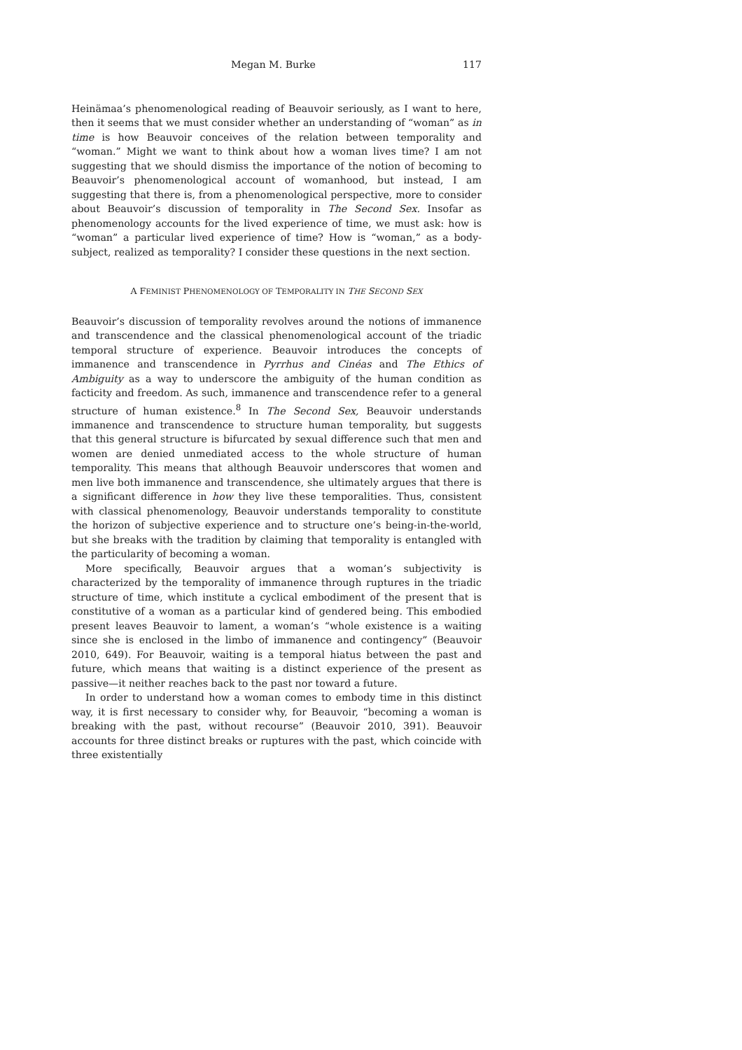Megan M. Burke 117
Heinämaa’s phenomenological reading of Beauvoir seriously, as I want to here, then it seems that we must consider whether an understanding of “woman” as in time is how Beauvoir conceives of the relation between temporality and “woman.” Might we want to think about how a woman lives time? I am not suggesting that we should dismiss the importance of the notion of becoming to Beauvoir’s phenomenological account of womanhood, but instead, I am suggesting that there is, from a phenomenological perspective, more to consider about Beauvoir’s discussion of temporality in The Second Sex. Insofar as phenomenology accounts for the lived experience of time, we must ask: how is “woman” a particular lived experience of time? How is “woman,” as a body-subject, realized as temporality? I consider these questions in the next section.
A FEMINIST PHENOMENOLOGY OF TEMPORALITY IN THE SECOND SEX
Beauvoir’s discussion of temporality revolves around the notions of immanence and transcendence and the classical phenomenological account of the triadic temporal structure of experience. Beauvoir introduces the concepts of immanence and transcendence in Pyrrhus and Cinéas and The Ethics of Ambiguity as a way to underscore the ambiguity of the human condition as facticity and freedom. As such, immanence and transcendence refer to a general structure of human existence.<sup>8</sup> In The Second Sex, Beauvoir understands immanence and transcendence to structure human temporality, but suggests that this general structure is bifurcated by sexual difference such that men and women are denied unmediated access to the whole structure of human temporality. This means that although Beauvoir underscores that women and men live both immanence and transcendence, she ultimately argues that there is a significant difference in how they live these temporalities. Thus, consistent with classical phenomenology, Beauvoir understands temporality to constitute the horizon of subjective experience and to structure one’s being-in-the-world, but she breaks with the tradition by claiming that temporality is entangled with the particularity of becoming a woman.
More specifically, Beauvoir argues that a woman’s subjectivity is characterized by the temporality of immanence through ruptures in the triadic structure of time, which institute a cyclical embodiment of the present that is constitutive of a woman as a particular kind of gendered being. This embodied present leaves Beauvoir to lament, a woman’s “whole existence is a waiting since she is enclosed in the limbo of immanence and contingency” (Beauvoir 2010, 649). For Beauvoir, waiting is a temporal hiatus between the past and future, which means that waiting is a distinct experience of the present as passive—it neither reaches back to the past nor toward a future.
In order to understand how a woman comes to embody time in this distinct way, it is first necessary to consider why, for Beauvoir, “becoming a woman is breaking with the past, without recourse” (Beauvoir 2010, 391). Beauvoir accounts for three distinct breaks or ruptures with the past, which coincide with three existentially